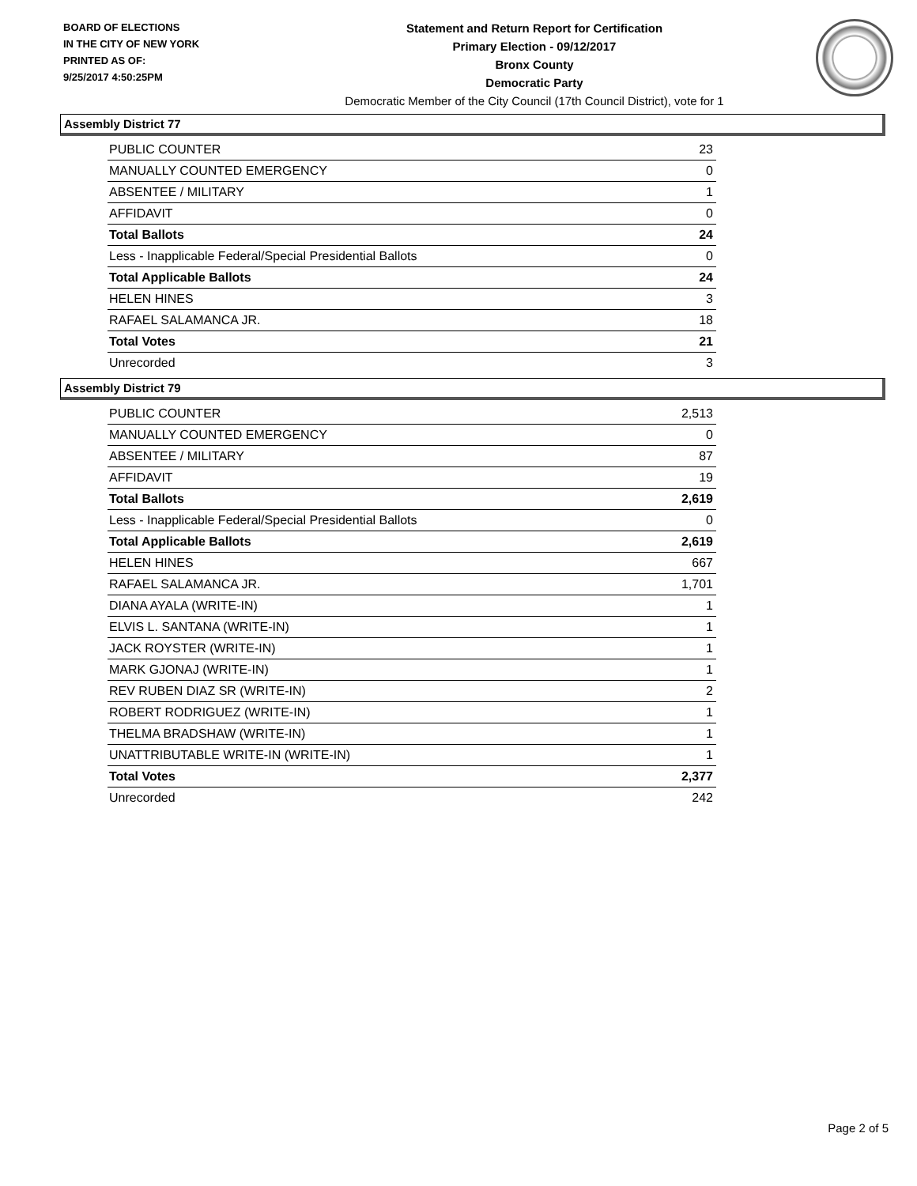BOARD OF ELECTIONS
IN THE CITY OF NEW YORK
PRINTED AS OF:
9/25/2017 4:50:25PM
Statement and Return Report for Certification
Primary Election - 09/12/2017
Bronx County
Democratic Party
Democratic Member of the City Council (17th Council District), vote for 1
Assembly District 77
| PUBLIC COUNTER | 23 |
| MANUALLY COUNTED EMERGENCY | 0 |
| ABSENTEE / MILITARY | 1 |
| AFFIDAVIT | 0 |
| Total Ballots | 24 |
| Less - Inapplicable Federal/Special Presidential Ballots | 0 |
| Total Applicable Ballots | 24 |
| HELEN HINES | 3 |
| RAFAEL SALAMANCA JR. | 18 |
| Total Votes | 21 |
| Unrecorded | 3 |
Assembly District 79
| PUBLIC COUNTER | 2,513 |
| MANUALLY COUNTED EMERGENCY | 0 |
| ABSENTEE / MILITARY | 87 |
| AFFIDAVIT | 19 |
| Total Ballots | 2,619 |
| Less - Inapplicable Federal/Special Presidential Ballots | 0 |
| Total Applicable Ballots | 2,619 |
| HELEN HINES | 667 |
| RAFAEL SALAMANCA JR. | 1,701 |
| DIANA AYALA (WRITE-IN) | 1 |
| ELVIS L. SANTANA (WRITE-IN) | 1 |
| JACK ROYSTER (WRITE-IN) | 1 |
| MARK GJONAJ (WRITE-IN) | 1 |
| REV RUBEN DIAZ SR (WRITE-IN) | 2 |
| ROBERT RODRIGUEZ (WRITE-IN) | 1 |
| THELMA BRADSHAW (WRITE-IN) | 1 |
| UNATTRIBUTABLE WRITE-IN (WRITE-IN) | 1 |
| Total Votes | 2,377 |
| Unrecorded | 242 |
Page 2 of 5